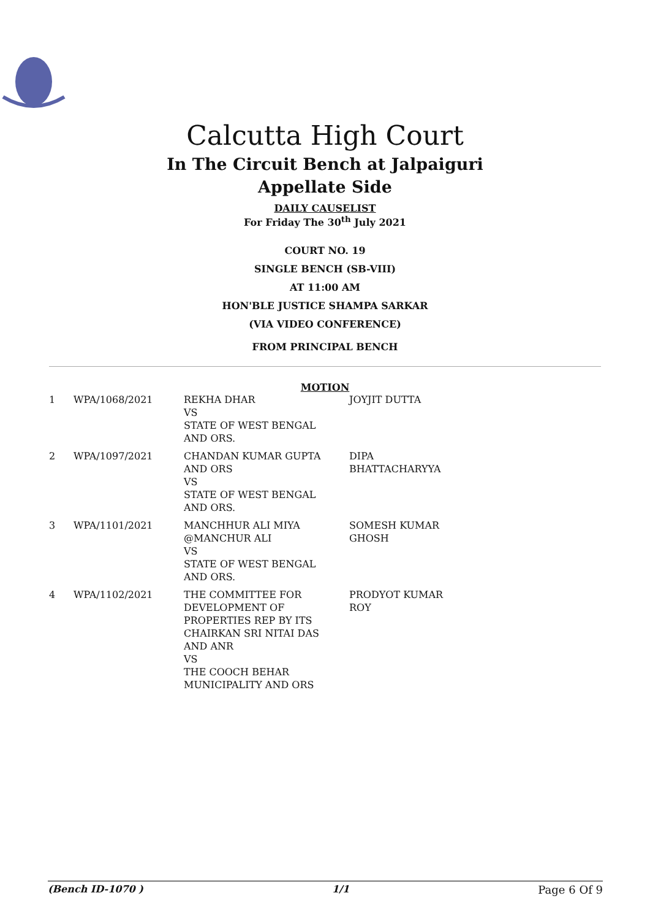Calcutta High Court
In The Circuit Bench at Jalpaiguri
Appellate Side
DAILY CAUSELIST
For Friday The 30<sup>th</sup> July 2021
COURT NO. 19
SINGLE BENCH (SB-VIII)
AT 11:00 AM
HON'BLE JUSTICE SHAMPA SARKAR
(VIA VIDEO CONFERENCE)
FROM PRINCIPAL BENCH
MOTION
| 1 | WPA/1068/2021 | REKHA DHAR VS STATE OF WEST BENGAL AND ORS. | JOYJIT DUTTA |
| 2 | WPA/1097/2021 | CHANDAN KUMAR GUPTA AND ORS VS STATE OF WEST BENGAL AND ORS. | DIPA BHATTACHARYYA |
| 3 | WPA/1101/2021 | MANCHHUR ALI MIYA @MANCHUR ALI VS STATE OF WEST BENGAL AND ORS. | SOMESH KUMAR GHOSH |
| 4 | WPA/1102/2021 | THE COMMITTEE FOR DEVELOPMENT OF PROPERTIES REP BY ITS CHAIRKAN SRI NITAI DAS AND ANR VS THE COOCH BEHAR MUNICIPALITY AND ORS | PRODYOT KUMAR ROY |
(Bench ID-1070 ) 1/1 Page 6 Of 9